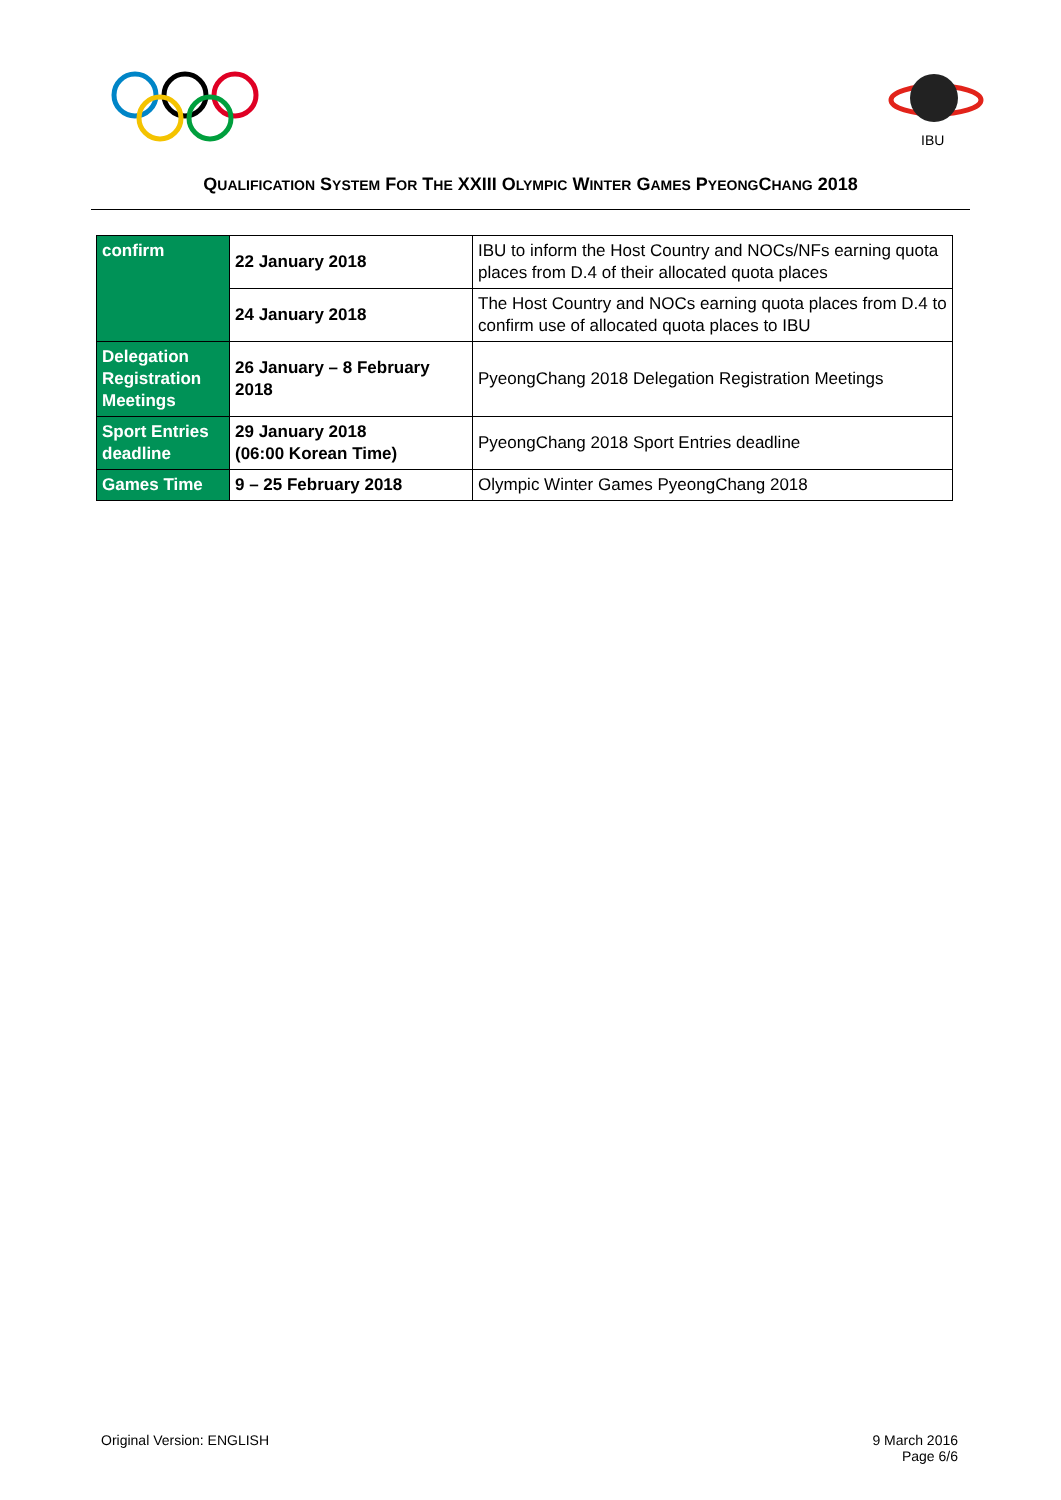IBU
QUALIFICATION SYSTEM FOR THE XXIII OLYMPIC WINTER GAMES PYEONGCHANG 2018
| confirm | 22 January 2018 | IBU to inform the Host Country and NOCs/NFs earning quota places from D.4 of their allocated quota places |
| | 24 January 2018 | The Host Country and NOCs earning quota places from D.4 to confirm use of allocated quota places to IBU |
| Delegation Registration Meetings | 26 January – 8 February 2018 | PyeongChang 2018 Delegation Registration Meetings |
| Sport Entries deadline | 29 January 2018 (06:00 Korean Time) | PyeongChang 2018 Sport Entries deadline |
| Games Time | 9 – 25 February 2018 | Olympic Winter Games PyeongChang 2018 |
Original Version: ENGLISH 9 March 2016
Page 6/6